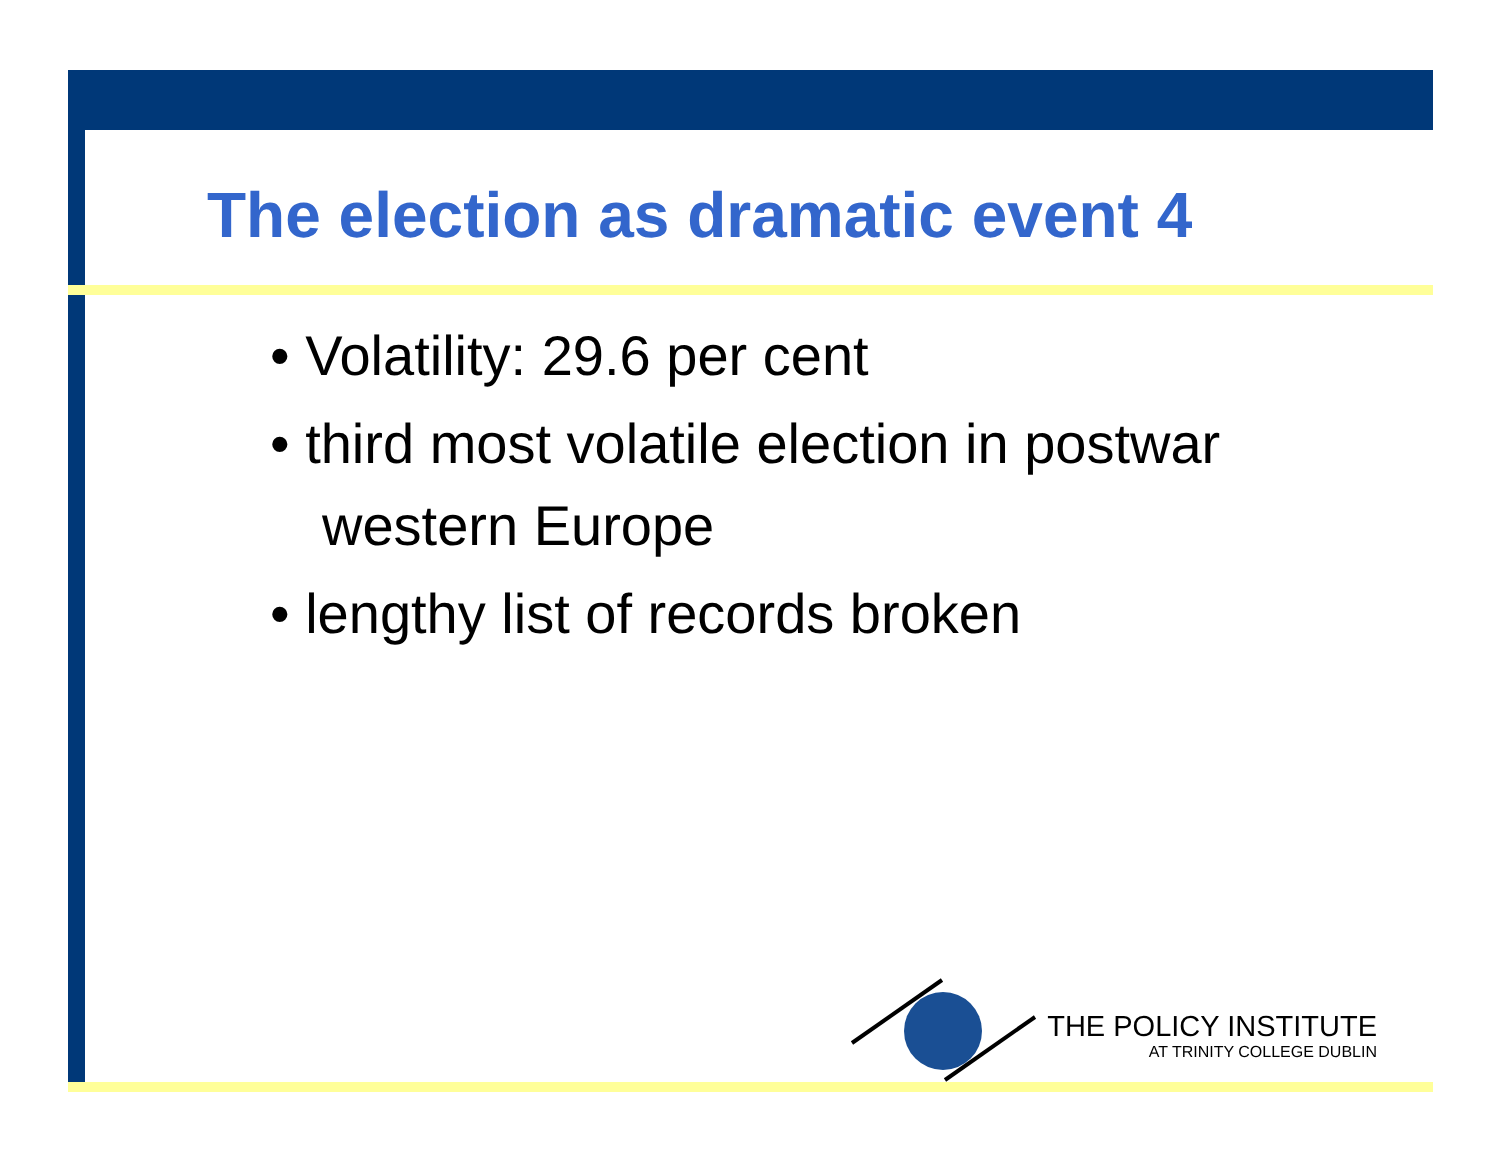The election as dramatic event 4
• Volatility: 29.6 per cent
• third most volatile election in postwar western Europe
• lengthy list of records broken
THE POLICY INSTITUTE
AT TRINITY COLLEGE DUBLIN